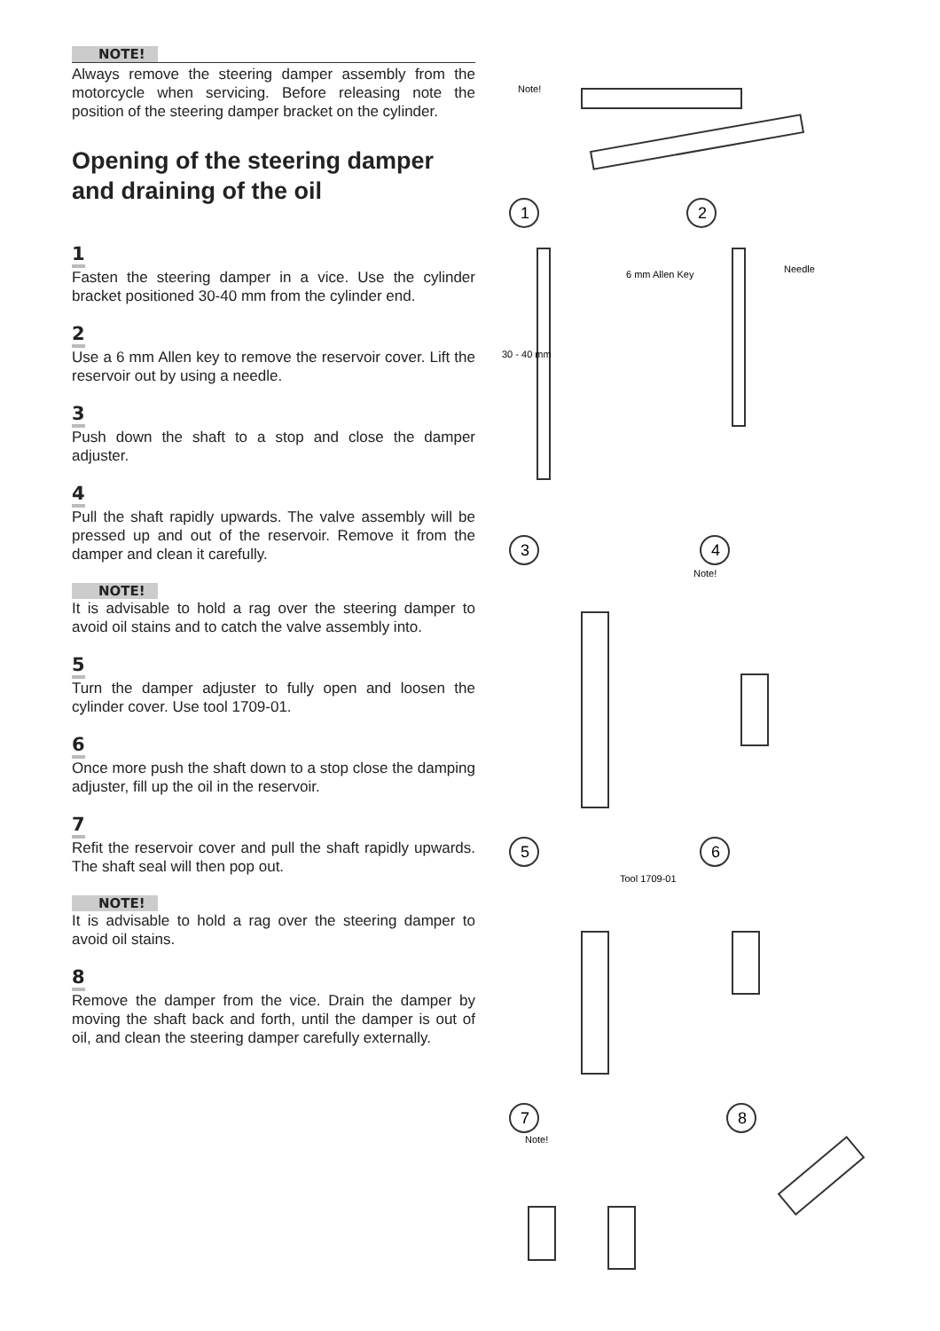NOTE!
Always remove the steering damper assembly from the motorcycle when servicing. Before releasing note the position of the steering damper bracket on the cylinder.
Opening of the steering damper and draining of the oil
1
Fasten the steering damper in a vice. Use the cylinder bracket positioned 30-40 mm from the cylinder end.
2
Use a 6 mm Allen key to remove the reservoir cover. Lift the reservoir out by using a needle.
3
Push down the shaft to a stop and close the damper adjuster.
4
Pull the shaft rapidly upwards. The valve assembly will be pressed up and out of the reservoir. Remove it from the damper and clean it carefully.
NOTE!
It is advisable to hold a rag over the steering damper to avoid oil stains and to catch the valve assembly into.
5
Turn the damper adjuster to fully open and loosen the cylinder cover. Use tool 1709-01.
6
Once more push the shaft down to a stop close the damping adjuster, fill up the oil in the reservoir.
7
Refit the reservoir cover and pull the shaft rapidly upwards. The shaft seal will then pop out.
NOTE!
It is advisable to hold a rag over the steering damper to avoid oil stains.
8
Remove the damper from the vice. Drain the damper by moving the shaft back and forth, until the damper is out of oil, and clean the steering damper carefully externally.
Note!
1
2
6 mm Allen Key
Needle
30 - 40 mm
3
4
Note!
5
6
Tool 1709-01
7
8
Note!